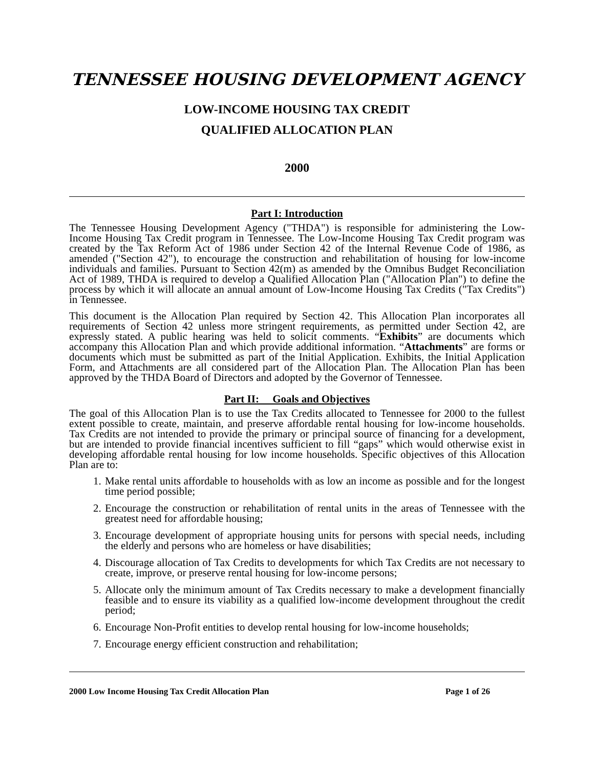TENNESSEE HOUSING DEVELOPMENT AGENCY
LOW-INCOME HOUSING TAX CREDIT
QUALIFIED ALLOCATION PLAN
2000
Part I: Introduction
The Tennessee Housing Development Agency ("THDA") is responsible for administering the Low-Income Housing Tax Credit program in Tennessee. The Low-Income Housing Tax Credit program was created by the Tax Reform Act of 1986 under Section 42 of the Internal Revenue Code of 1986, as amended ("Section 42"), to encourage the construction and rehabilitation of housing for low-income individuals and families. Pursuant to Section 42(m) as amended by the Omnibus Budget Reconciliation Act of 1989, THDA is required to develop a Qualified Allocation Plan ("Allocation Plan") to define the process by which it will allocate an annual amount of Low-Income Housing Tax Credits ("Tax Credits") in Tennessee.
This document is the Allocation Plan required by Section 42. This Allocation Plan incorporates all requirements of Section 42 unless more stringent requirements, as permitted under Section 42, are expressly stated. A public hearing was held to solicit comments. “Exhibits” are documents which accompany this Allocation Plan and which provide additional information. “Attachments” are forms or documents which must be submitted as part of the Initial Application. Exhibits, the Initial Application Form, and Attachments are all considered part of the Allocation Plan. The Allocation Plan has been approved by the THDA Board of Directors and adopted by the Governor of Tennessee.
Part II: Goals and Objectives
The goal of this Allocation Plan is to use the Tax Credits allocated to Tennessee for 2000 to the fullest extent possible to create, maintain, and preserve affordable rental housing for low-income households. Tax Credits are not intended to provide the primary or principal source of financing for a development, but are intended to provide financial incentives sufficient to fill “gaps” which would otherwise exist in developing affordable rental housing for low income households. Specific objectives of this Allocation Plan are to:
1. Make rental units affordable to households with as low an income as possible and for the longest time period possible;
2. Encourage the construction or rehabilitation of rental units in the areas of Tennessee with the greatest need for affordable housing;
3. Encourage development of appropriate housing units for persons with special needs, including the elderly and persons who are homeless or have disabilities;
4. Discourage allocation of Tax Credits to developments for which Tax Credits are not necessary to create, improve, or preserve rental housing for low-income persons;
5. Allocate only the minimum amount of Tax Credits necessary to make a development financially feasible and to ensure its viability as a qualified low-income development throughout the credit period;
6. Encourage Non-Profit entities to develop rental housing for low-income households;
7. Encourage energy efficient construction and rehabilitation;
2000 Low Income Housing Tax Credit Allocation Plan Page 1 of 26